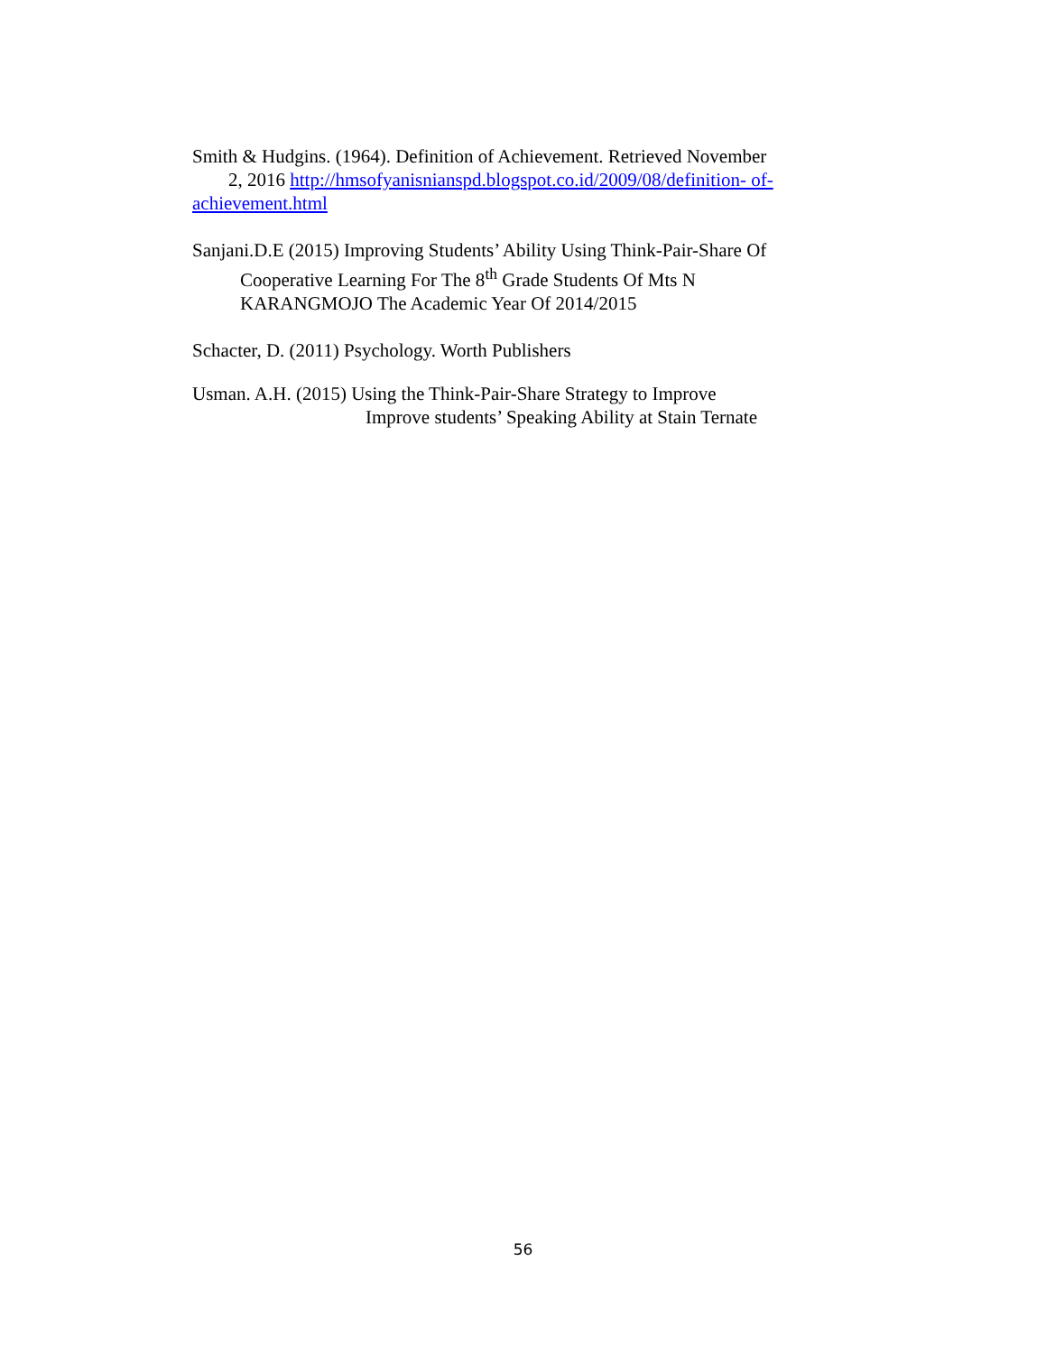Smith & Hudgins. (1964). Definition of Achievement. Retrieved November
2, 2016 http://hmsofyanisnianspd.blogspot.co.id/2009/08/definition- of-
achievement.html
Sanjani.D.E (2015) Improving Students’ Ability Using Think-Pair-Share Of
Cooperative Learning For The 8<sup>th</sup> Grade Students Of Mts N
KARANGMOJO The Academic Year Of 2014/2015
Schacter, D. (2011) Psychology. Worth Publishers
Usman. A.H. (2015) Using the Think-Pair-Share Strategy to Improve
Improve students’ Speaking Ability at Stain Ternate
56